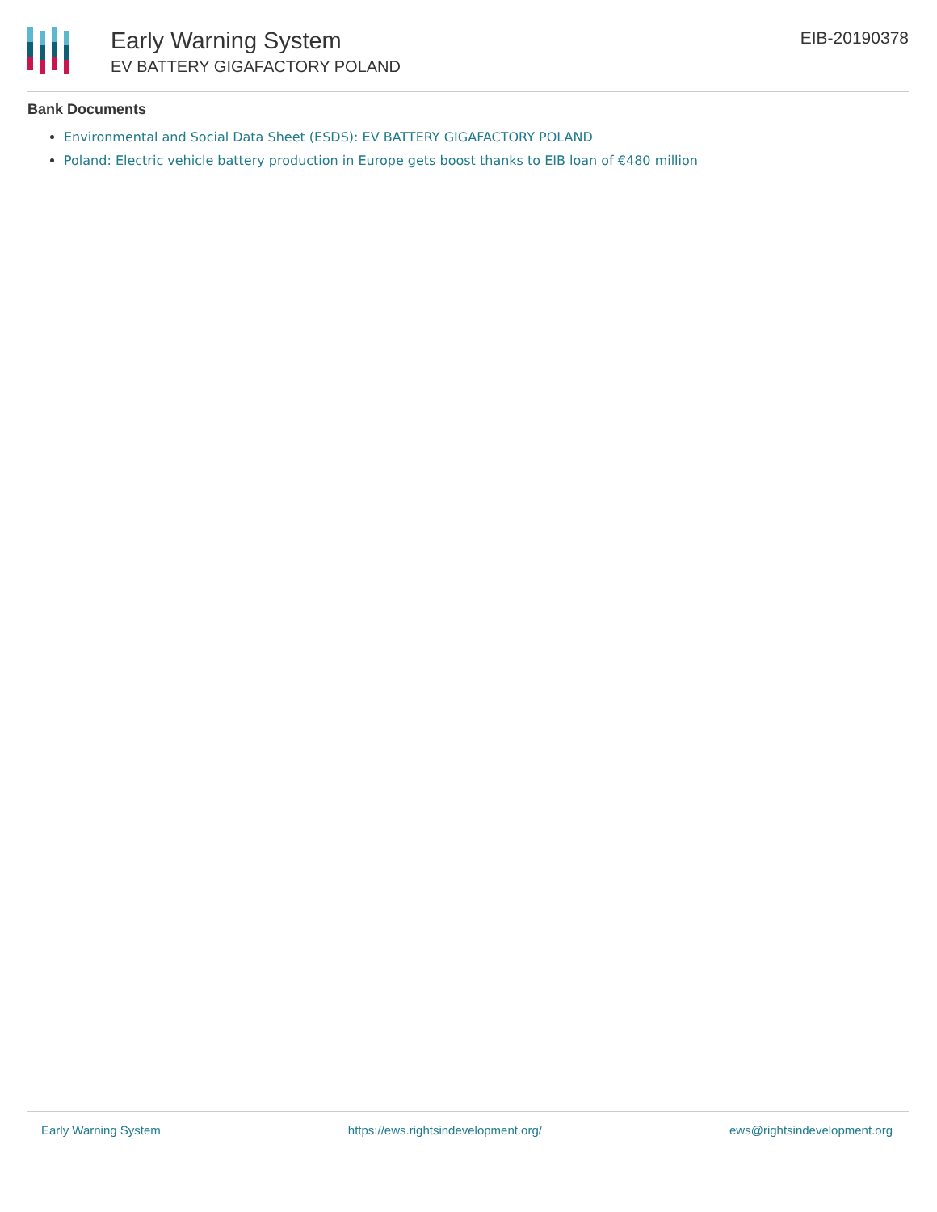Early Warning System
EV BATTERY GIGAFACTORY POLAND
EIB-20190378
Bank Documents
Environmental and Social Data Sheet (ESDS): EV BATTERY GIGAFACTORY POLAND
Poland: Electric vehicle battery production in Europe gets boost thanks to EIB loan of €480 million
Early Warning System https://ews.rightsindevelopment.org/ ews@rightsindevelopment.org